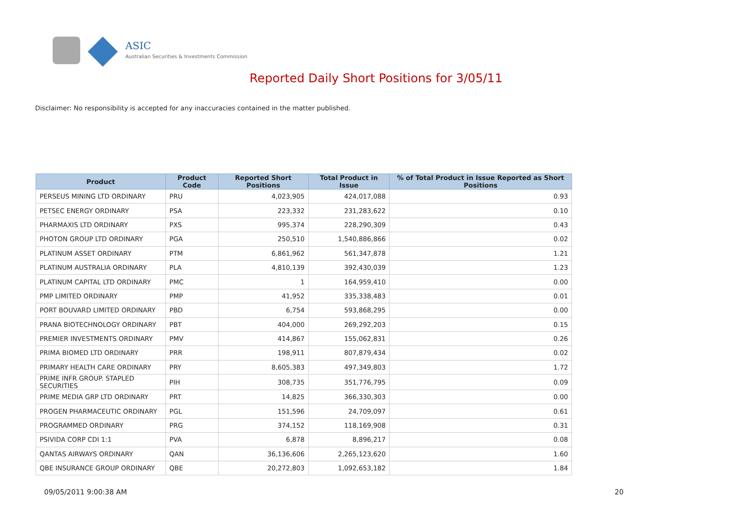ASIC
Australian Securities & Investments Commission
Reported Daily Short Positions for 3/05/11
Disclaimer: No responsibility is accepted for any inaccuracies contained in the matter published.
| Product | Product Code | Reported Short Positions | Total Product in Issue | % of Total Product in Issue Reported as Short Positions |
| --- | --- | --- | --- | --- |
| PERSEUS MINING LTD ORDINARY | PRU | 4,023,905 | 424,017,088 | 0.93 |
| PETSEC ENERGY ORDINARY | PSA | 223,332 | 231,283,622 | 0.10 |
| PHARMAXIS LTD ORDINARY | PXS | 995,374 | 228,290,309 | 0.43 |
| PHOTON GROUP LTD ORDINARY | PGA | 250,510 | 1,540,886,866 | 0.02 |
| PLATINUM ASSET ORDINARY | PTM | 6,861,962 | 561,347,878 | 1.21 |
| PLATINUM AUSTRALIA ORDINARY | PLA | 4,810,139 | 392,430,039 | 1.23 |
| PLATINUM CAPITAL LTD ORDINARY | PMC | 1 | 164,959,410 | 0.00 |
| PMP LIMITED ORDINARY | PMP | 41,952 | 335,338,483 | 0.01 |
| PORT BOUVARD LIMITED ORDINARY | PBD | 6,754 | 593,868,295 | 0.00 |
| PRANA BIOTECHNOLOGY ORDINARY | PBT | 404,000 | 269,292,203 | 0.15 |
| PREMIER INVESTMENTS ORDINARY | PMV | 414,867 | 155,062,831 | 0.26 |
| PRIMA BIOMED LTD ORDINARY | PRR | 198,911 | 807,879,434 | 0.02 |
| PRIMARY HEALTH CARE ORDINARY | PRY | 8,605,383 | 497,349,803 | 1.72 |
| PRIME INFR GROUP. STAPLED SECURITIES | PIH | 308,735 | 351,776,795 | 0.09 |
| PRIME MEDIA GRP LTD ORDINARY | PRT | 14,825 | 366,330,303 | 0.00 |
| PROGEN PHARMACEUTIC ORDINARY | PGL | 151,596 | 24,709,097 | 0.61 |
| PROGRAMMED ORDINARY | PRG | 374,152 | 118,169,908 | 0.31 |
| PSIVIDA CORP CDI 1:1 | PVA | 6,878 | 8,896,217 | 0.08 |
| QANTAS AIRWAYS ORDINARY | QAN | 36,136,606 | 2,265,123,620 | 1.60 |
| QBE INSURANCE GROUP ORDINARY | QBE | 20,272,803 | 1,092,653,182 | 1.84 |
09/05/2011 9:00:38 AM 20